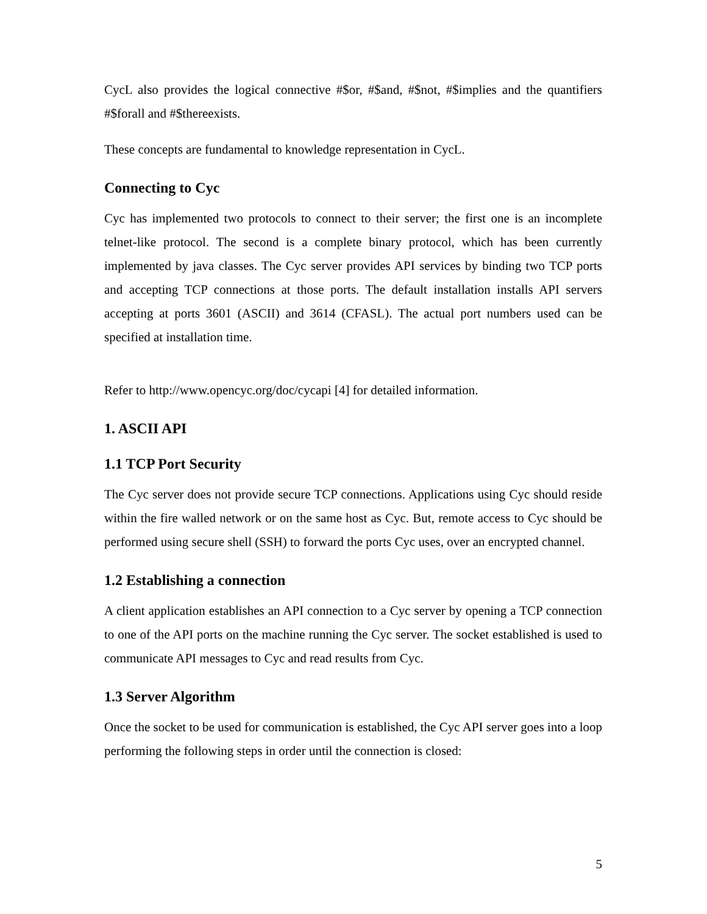CycL also provides the logical connective #$or, #$and, #$not, #$implies and the quantifiers #$forall and #$thereexists.
These concepts are fundamental to knowledge representation in CycL.
Connecting to Cyc
Cyc has implemented two protocols to connect to their server; the first one is an incomplete telnet-like protocol. The second is a complete binary protocol, which has been currently implemented by java classes. The Cyc server provides API services by binding two TCP ports and accepting TCP connections at those ports. The default installation installs API servers accepting at ports 3601 (ASCII) and 3614 (CFASL). The actual port numbers used can be specified at installation time.
Refer to http://www.opencyc.org/doc/cycapi [4] for detailed information.
1. ASCII API
1.1 TCP Port Security
The Cyc server does not provide secure TCP connections. Applications using Cyc should reside within the fire walled network or on the same host as Cyc. But, remote access to Cyc should be performed using secure shell (SSH) to forward the ports Cyc uses, over an encrypted channel.
1.2 Establishing a connection
A client application establishes an API connection to a Cyc server by opening a TCP connection to one of the API ports on the machine running the Cyc server. The socket established is used to communicate API messages to Cyc and read results from Cyc.
1.3 Server Algorithm
Once the socket to be used for communication is established, the Cyc API server goes into a loop performing the following steps in order until the connection is closed:
5